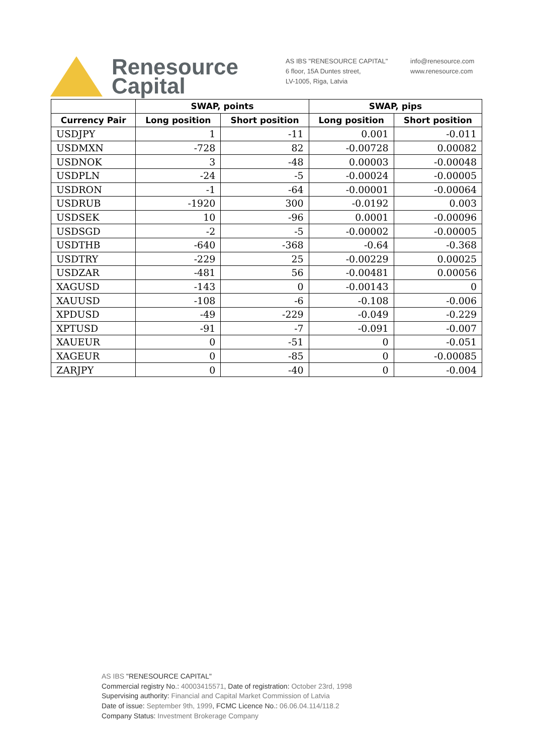Renesource
Capital
AS IBS "RENESOURCE CAPITAL"
6 floor, 15A Duntes street,
LV-1005, Riga, Latvia
info@renesource.com
www.renesource.com
| | SWAP, points | | SWAP, pips | |
| --- | --- | --- | --- | --- |
| Currency Pair | Long position | Short position | Long position | Short position |
| USDJPY | 1 | -11 | 0.001 | -0.011 |
| USDMXN | -728 | 82 | -0.00728 | 0.00082 |
| USDNOK | 3 | -48 | 0.00003 | -0.00048 |
| USDPLN | -24 | -5 | -0.00024 | -0.00005 |
| USDRON | -1 | -64 | -0.00001 | -0.00064 |
| USDRUB | -1920 | 300 | -0.0192 | 0.003 |
| USDSEK | 10 | -96 | 0.0001 | -0.00096 |
| USDSGD | -2 | -5 | -0.00002 | -0.00005 |
| USDTHB | -640 | -368 | -0.64 | -0.368 |
| USDTRY | -229 | 25 | -0.00229 | 0.00025 |
| USDZAR | -481 | 56 | -0.00481 | 0.00056 |
| XAGUSD | -143 | 0 | -0.00143 | 0 |
| XAUUSD | -108 | -6 | -0.108 | -0.006 |
| XPDUSD | -49 | -229 | -0.049 | -0.229 |
| XPTUSD | -91 | -7 | -0.091 | -0.007 |
| XAUEUR | 0 | -51 | 0 | -0.051 |
| XAGEUR | 0 | -85 | 0 | -0.00085 |
| ZARJPY | 0 | -40 | 0 | -0.004 |
AS IBS "RENESOURCE CAPITAL"
Commercial registry No.: 40003415571, Date of registration: October 23rd, 1998
Supervising authority: Financial and Capital Market Commission of Latvia
Date of issue: September 9th, 1999, FCMC Licence No.: 06.06.04.114/118.2
Company Status: Investment Brokerage Company